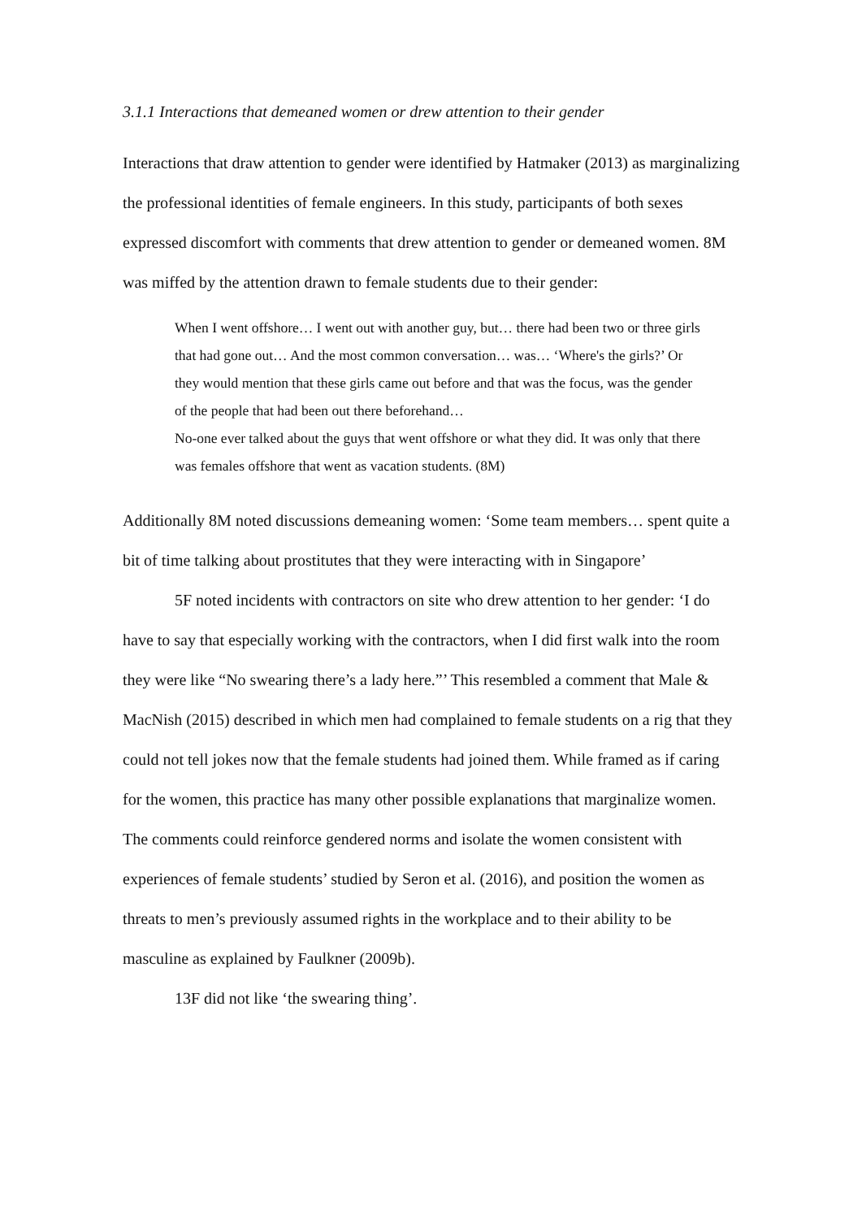3.1.1 Interactions that demeaned women or drew attention to their gender
Interactions that draw attention to gender were identified by Hatmaker (2013) as marginalizing the professional identities of female engineers. In this study, participants of both sexes expressed discomfort with comments that drew attention to gender or demeaned women. 8M was miffed by the attention drawn to female students due to their gender:
When I went offshore… I went out with another guy, but… there had been two or three girls that had gone out… And the most common conversation… was… ‘Where's the girls?’ Or they would mention that these girls came out before and that was the focus, was the gender of the people that had been out there beforehand…
No-one ever talked about the guys that went offshore or what they did. It was only that there was females offshore that went as vacation students. (8M)
Additionally 8M noted discussions demeaning women: ‘Some team members… spent quite a bit of time talking about prostitutes that they were interacting with in Singapore’
5F noted incidents with contractors on site who drew attention to her gender: ‘I do have to say that especially working with the contractors, when I did first walk into the room they were like “No swearing there’s a lady here.”’ This resembled a comment that Male & MacNish (2015) described in which men had complained to female students on a rig that they could not tell jokes now that the female students had joined them. While framed as if caring for the women, this practice has many other possible explanations that marginalize women. The comments could reinforce gendered norms and isolate the women consistent with experiences of female students’ studied by Seron et al. (2016), and position the women as threats to men’s previously assumed rights in the workplace and to their ability to be masculine as explained by Faulkner (2009b).
13F did not like ‘the swearing thing’.